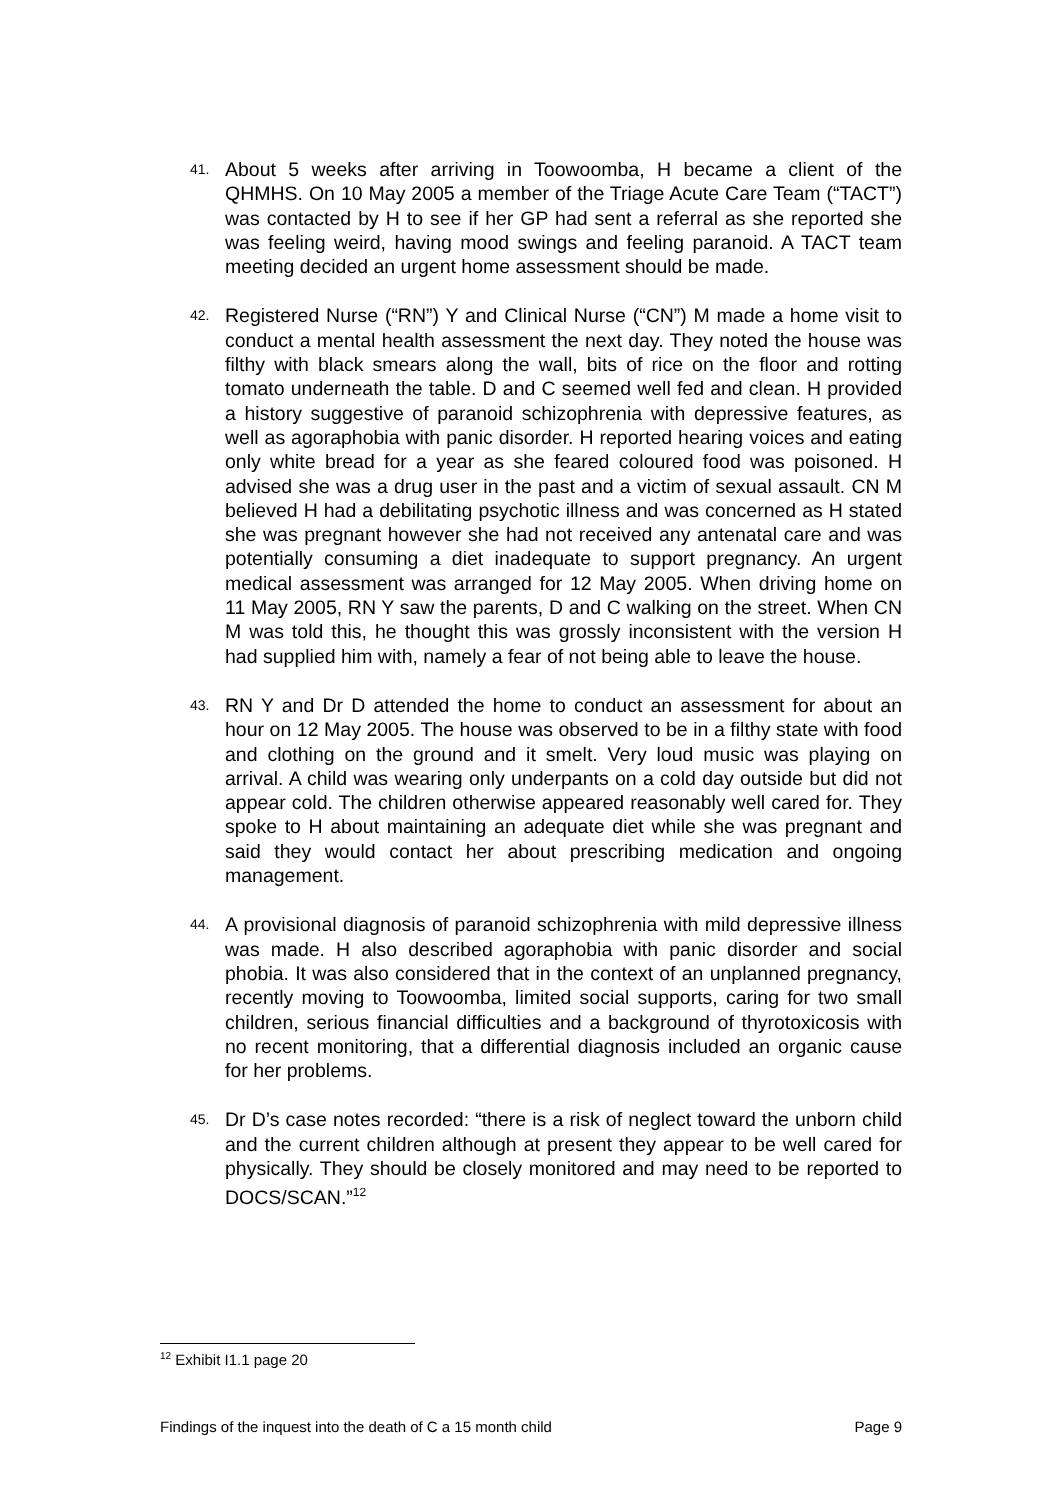41.
About 5 weeks after arriving in Toowoomba, H became a client of the QHMHS. On 10 May 2005 a member of the Triage Acute Care Team (“TACT”) was contacted by H to see if her GP had sent a referral as she reported she was feeling weird, having mood swings and feeling paranoid. A TACT team meeting decided an urgent home assessment should be made.
42.
Registered Nurse (“RN”) Y and Clinical Nurse (“CN”) M made a home visit to conduct a mental health assessment the next day. They noted the house was filthy with black smears along the wall, bits of rice on the floor and rotting tomato underneath the table. D and C seemed well fed and clean. H provided a history suggestive of paranoid schizophrenia with depressive features, as well as agoraphobia with panic disorder. H reported hearing voices and eating only white bread for a year as she feared coloured food was poisoned. H advised she was a drug user in the past and a victim of sexual assault. CN M believed H had a debilitating psychotic illness and was concerned as H stated she was pregnant however she had not received any antenatal care and was potentially consuming a diet inadequate to support pregnancy. An urgent medical assessment was arranged for 12 May 2005. When driving home on 11 May 2005, RN Y saw the parents, D and C walking on the street. When CN M was told this, he thought this was grossly inconsistent with the version H had supplied him with, namely a fear of not being able to leave the house.
43.
RN Y and Dr D attended the home to conduct an assessment for about an hour on 12 May 2005. The house was observed to be in a filthy state with food and clothing on the ground and it smelt. Very loud music was playing on arrival. A child was wearing only underpants on a cold day outside but did not appear cold. The children otherwise appeared reasonably well cared for. They spoke to H about maintaining an adequate diet while she was pregnant and said they would contact her about prescribing medication and ongoing management.
44.
A provisional diagnosis of paranoid schizophrenia with mild depressive illness was made. H also described agoraphobia with panic disorder and social phobia. It was also considered that in the context of an unplanned pregnancy, recently moving to Toowoomba, limited social supports, caring for two small children, serious financial difficulties and a background of thyrotoxicosis with no recent monitoring, that a differential diagnosis included an organic cause for her problems.
45.
Dr D’s case notes recorded: “there is a risk of neglect toward the unborn child and the current children although at present they appear to be well cared for physically. They should be closely monitored and may need to be reported to DOCS/SCAN.”<sup>12</sup>
<sup>12</sup> Exhibit I1.1 page 20
Findings of the inquest into the death of C a 15 month child Page 9